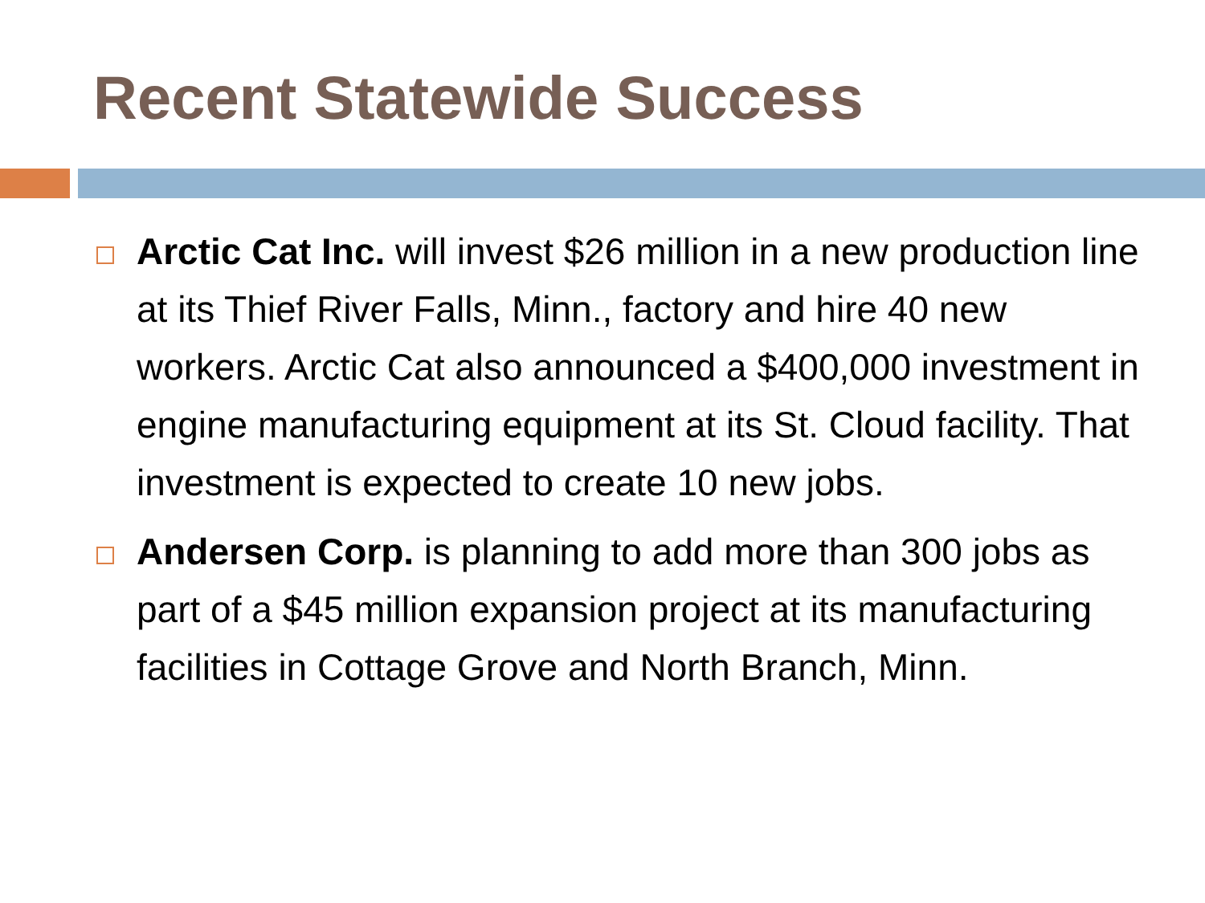Recent Statewide Success
Arctic Cat Inc. will invest $26 million in a new production line at its Thief River Falls, Minn., factory and hire 40 new workers. Arctic Cat also announced a $400,000 investment in engine manufacturing equipment at its St. Cloud facility. That investment is expected to create 10 new jobs.
Andersen Corp. is planning to add more than 300 jobs as part of a $45 million expansion project at its manufacturing facilities in Cottage Grove and North Branch, Minn.